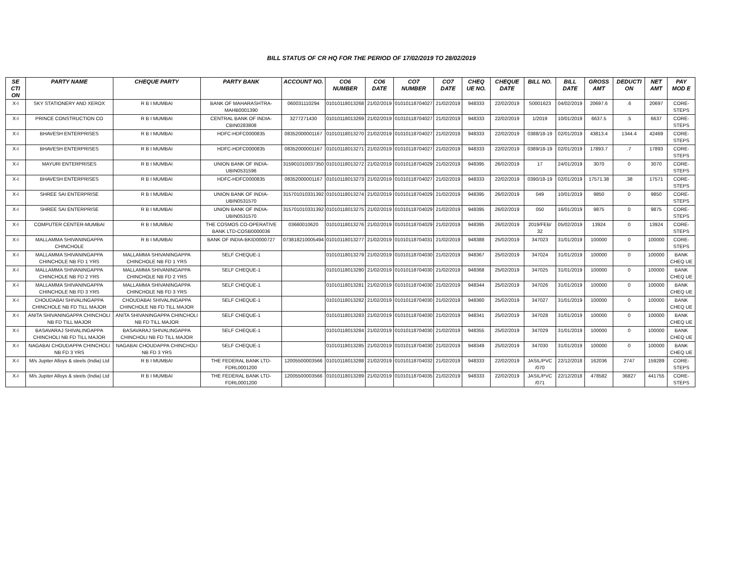BILL STATUS OF CR HQ FOR THE PERIOD OF 17/02/2019 TO 28/02/2019
| SE CTI ON | PARTY NAME | CHEQUE PARTY | PARTY BANK | ACCOUNT NO. | CO6 NUMBER | CO6 DATE | CO7 NUMBER | CO7 DATE | CHEQ UE NO. | CHEQUE DATE | BILL NO. | BILL DATE | GROSS AMT | DEDUCTI ON | NET AMT | PAY MOD E |
| --- | --- | --- | --- | --- | --- | --- | --- | --- | --- | --- | --- | --- | --- | --- | --- | --- |
| X-I | SKY STATIONERY AND XEROX | R B I MUMBAI | BANK OF MAHARASHTRA-MAHB0001390 | 060031110294 | 01010118013268 | 21/02/2019 | 01010118704027 | 21/02/2019 | 948333 | 22/02/2019 | S0001623 | 04/02/2019 | 20697.6 | .6 | 20697 | CORE-STEPS |
| X-I | PRINCE CONSTRUCTION CO | R B I MUMBAI | CENTRAL BANK OF INDIA-CBIN0283808 | 3277271430 | 01010118013269 | 21/02/2019 | 01010118704027 | 21/02/2019 | 948333 | 22/02/2019 | 1/2019 | 10/01/2019 | 6637.5 | .5 | 6637 | CORE-STEPS |
| X-I | BHAVESH ENTERPRISES | R B I MUMBAI | HDFC-HDFC0000835 | 08352000001167 | 01010118013270 | 21/02/2019 | 01010118704027 | 21/02/2019 | 948333 | 22/02/2019 | 0388/18-19 | 02/01/2019 | 43813.4 | 1344.4 | 42469 | CORE-STEPS |
| X-I | BHAVESH ENTERPRISES | R B I MUMBAI | HDFC-HDFC0000835 | 08352000001167 | 01010118013271 | 21/02/2019 | 01010118704027 | 21/02/2019 | 948333 | 22/02/2019 | 0389/18-19 | 02/01/2019 | 17893.7 | .7 | 17893 | CORE-STEPS |
| X-I | MAYURI ENTERPRISES | R B I MUMBAI | UNION BANK OF INDIA-UBIN0531596 | 315901010037350 | 01010118013272 | 21/02/2019 | 01010118704029 | 21/02/2019 | 948395 | 26/02/2019 | 17 | 24/01/2019 | 3070 | 0 | 3070 | CORE-STEPS |
| X-I | BHAVESH ENTERPRISES | R B I MUMBAI | HDFC-HDFC0000835 | 08352000001167 | 01010118013273 | 21/02/2019 | 01010118704027 | 21/02/2019 | 948333 | 22/02/2019 | 0390/18-19 | 02/01/2019 | 17571.38 | .38 | 17571 | CORE-STEPS |
| X-I | SHREE SAI ENTERPRISE | R B I MUMBAI | UNION BANK OF INDIA-UBIN0531570 | 315701010331392 | 01010118013274 | 21/02/2019 | 01010118704029 | 21/02/2019 | 948395 | 26/02/2019 | 049 | 10/01/2019 | 9850 | 0 | 9850 | CORE-STEPS |
| X-I | SHREE SAI ENTERPRISE | R B I MUMBAI | UNION BANK OF INDIA-UBIN0531570 | 315701010331392 | 01010118013275 | 21/02/2019 | 01010118704029 | 21/02/2019 | 948395 | 26/02/2019 | 050 | 16/01/2019 | 9875 | 0 | 9875 | CORE-STEPS |
| X-I | COMPUTER CENTER-MUMBAI | R B I MUMBAI | THE COSMOS CO-OPERATIVE BANK LTD-COSB0000036 | 03660010620 | 01010118013276 | 21/02/2019 | 01010118704029 | 21/02/2019 | 948395 | 26/02/2019 | 2019/FEB/ 32 | 05/02/2019 | 13924 | 0 | 13924 | CORE-STEPS |
| X-I | MALLAMMA SHIVANINGAPPA CHINCHOLE | R B I MUMBAI | BANK OF INDIA-BKID0000727 | 073818210005494 | 01010118013277 | 21/02/2019 | 01010118704031 | 21/02/2019 | 948388 | 25/02/2019 | 347023 | 31/01/2019 | 100000 | 0 | 100000 | CORE-STEPS |
| X-I | MALLAMMA SHIVANINGAPPA CHINCHOLE NB FD 1 YRS | MALLAMMA SHIVANINGAPPA CHINCHOLE NB FD 1 YRS | SELF CHEQUE-1 | | 01010118013279 | 21/02/2019 | 01010118704030 | 21/02/2019 | 948367 | 25/02/2019 | 347024 | 31/01/2019 | 100000 | 0 | 100000 | BANK CHEQ UE |
| X-I | MALLAMMA SHIVANINGAPPA CHINCHOLE NB FD 2 YRS | MALLAMMA SHIVANINGAPPA CHINCHOLE NB FD 2 YRS | SELF CHEQUE-1 | | 01010118013280 | 21/02/2019 | 01010118704030 | 21/02/2019 | 948368 | 25/02/2019 | 347025 | 31/01/2019 | 100000 | 0 | 100000 | BANK CHEQ UE |
| X-I | MALLAMMA SHIVANINGAPPA CHINCHOLE NB FD 3 YRS | MALLAMMA SHIVANINGAPPA CHINCHOLE NB FD 3 YRS | SELF CHEQUE-1 | | 01010118013281 | 21/02/2019 | 01010118704030 | 21/02/2019 | 948344 | 25/02/2019 | 347026 | 31/01/2019 | 100000 | 0 | 100000 | BANK CHEQ UE |
| X-I | CHOUDABAI SHIVALINGAPPA CHINCHOLE NB FD TILL MAJOR | CHOUDABAI SHIVALINGAPPA CHINCHOLE NB FD TILL MAJOR | SELF CHEQUE-1 | | 01010118013282 | 21/02/2019 | 01010118704030 | 21/02/2019 | 948360 | 25/02/2019 | 347027 | 31/01/2019 | 100000 | 0 | 100000 | BANK CHEQ UE |
| X-I | ANITA SHIVANINGAPPA CHINCHOLI NB FD TILL MAJOR | ANITA SHIVANINGAPPA CHINCHOLI NB FD TILL MAJOR | SELF CHEQUE-1 | | 01010118013283 | 21/02/2019 | 01010118704030 | 21/02/2019 | 948341 | 25/02/2019 | 347028 | 31/01/2019 | 100000 | 0 | 100000 | BANK CHEQ UE |
| X-I | BASAVARAJ SHIVALINGAPPA CHINCHOLI NB FD TILL MAJOR | BASAVARAJ SHIVALINGAPPA CHINCHOLI NB FD TILL MAJOR | SELF CHEQUE-1 | | 01010118013284 | 21/02/2019 | 01010118704030 | 21/02/2019 | 948355 | 25/02/2019 | 347029 | 31/01/2019 | 100000 | 0 | 100000 | BANK CHEQ UE |
| X-I | NAGABAI CHOUDAPPA CHINCHOLI NB FD 3 YRS | NAGABAI CHOUDAPPA CHINCHOLI NB FD 3 YRS | SELF CHEQUE-1 | | 01010118013285 | 21/02/2019 | 01010118704030 | 21/02/2019 | 948349 | 25/02/2019 | 347030 | 31/01/2019 | 100000 | 0 | 100000 | BANK CHEQ UE |
| X-I | M/s Jupiter Alloys & steels (India) Ltd | R B I MUMBAI | THE FEDERAL BANK LTD-FDRL0001200 | 12005500003566 | 01010118013288 | 21/02/2019 | 01010118704032 | 21/02/2019 | 948333 | 22/02/2019 | JASIL/PVC /070 | 22/12/2018 | 162036 | 2747 | 159289 | CORE-STEPS |
| X-I | M/s Jupiter Alloys & steels (India) Ltd | R B I MUMBAI | THE FEDERAL BANK LTD-FDRL0001200 | 12005500003566 | 01010118013289 | 21/02/2019 | 01010118704035 | 21/02/2019 | 948333 | 22/02/2019 | JASIL/PVC /071 | 22/12/2018 | 478582 | 36827 | 441755 | CORE-STEPS |